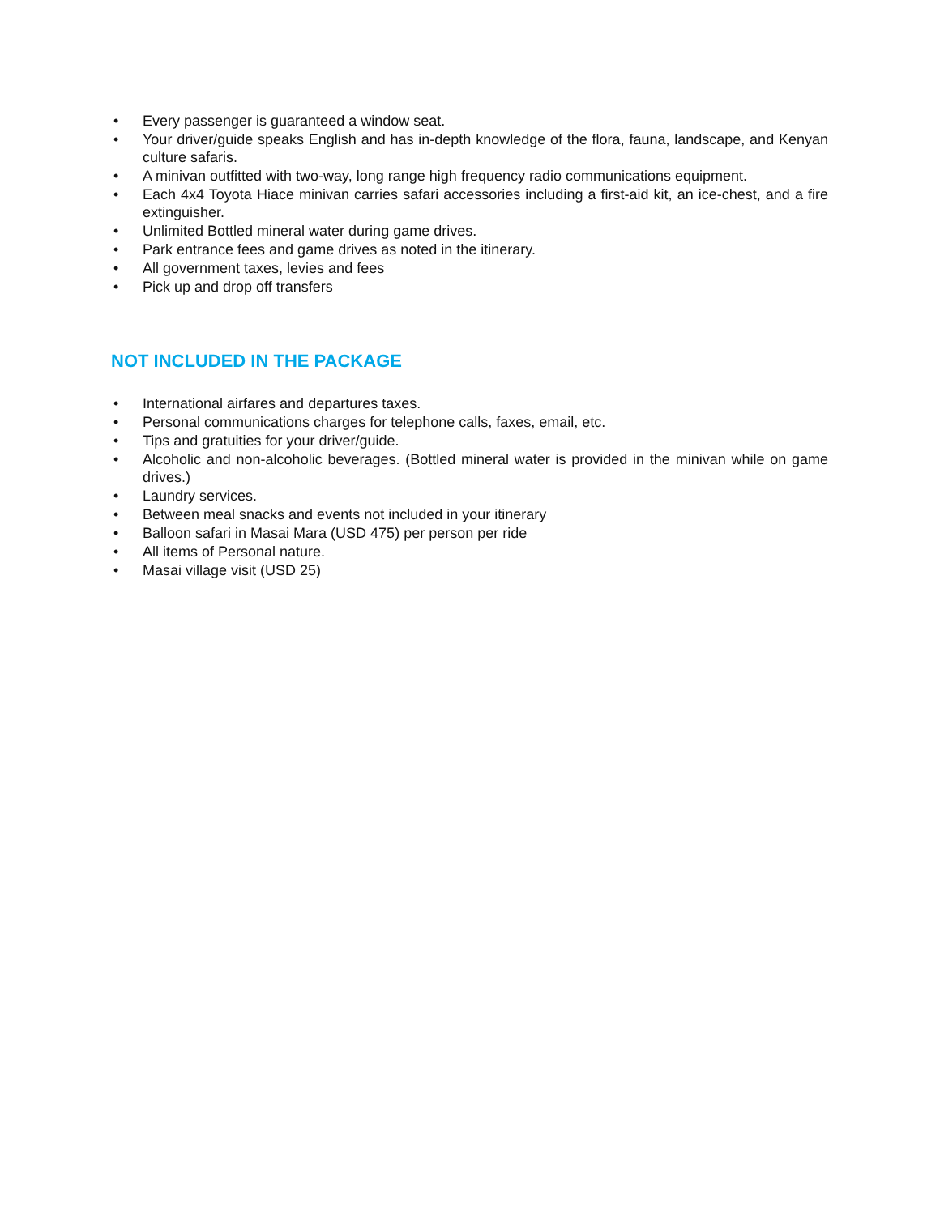• Every passenger is guaranteed a window seat.
• Your driver/guide speaks English and has in-depth knowledge of the flora, fauna, landscape, and Kenyan culture safaris.
• A minivan outfitted with two-way, long range high frequency radio communications equipment.
• Each 4x4 Toyota Hiace minivan carries safari accessories including a first-aid kit, an ice-chest, and a fire extinguisher.
• Unlimited Bottled mineral water during game drives.
• Park entrance fees and game drives as noted in the itinerary.
• All government taxes, levies and fees
• Pick up and drop off transfers
NOT INCLUDED IN THE PACKAGE
• International airfares and departures taxes.
• Personal communications charges for telephone calls, faxes, email, etc.
• Tips and gratuities for your driver/guide.
• Alcoholic and non-alcoholic beverages. (Bottled mineral water is provided in the minivan while on game drives.)
• Laundry services.
• Between meal snacks and events not included in your itinerary
• Balloon safari in Masai Mara (USD 475) per person per ride
• All items of Personal nature.
• Masai village visit (USD 25)